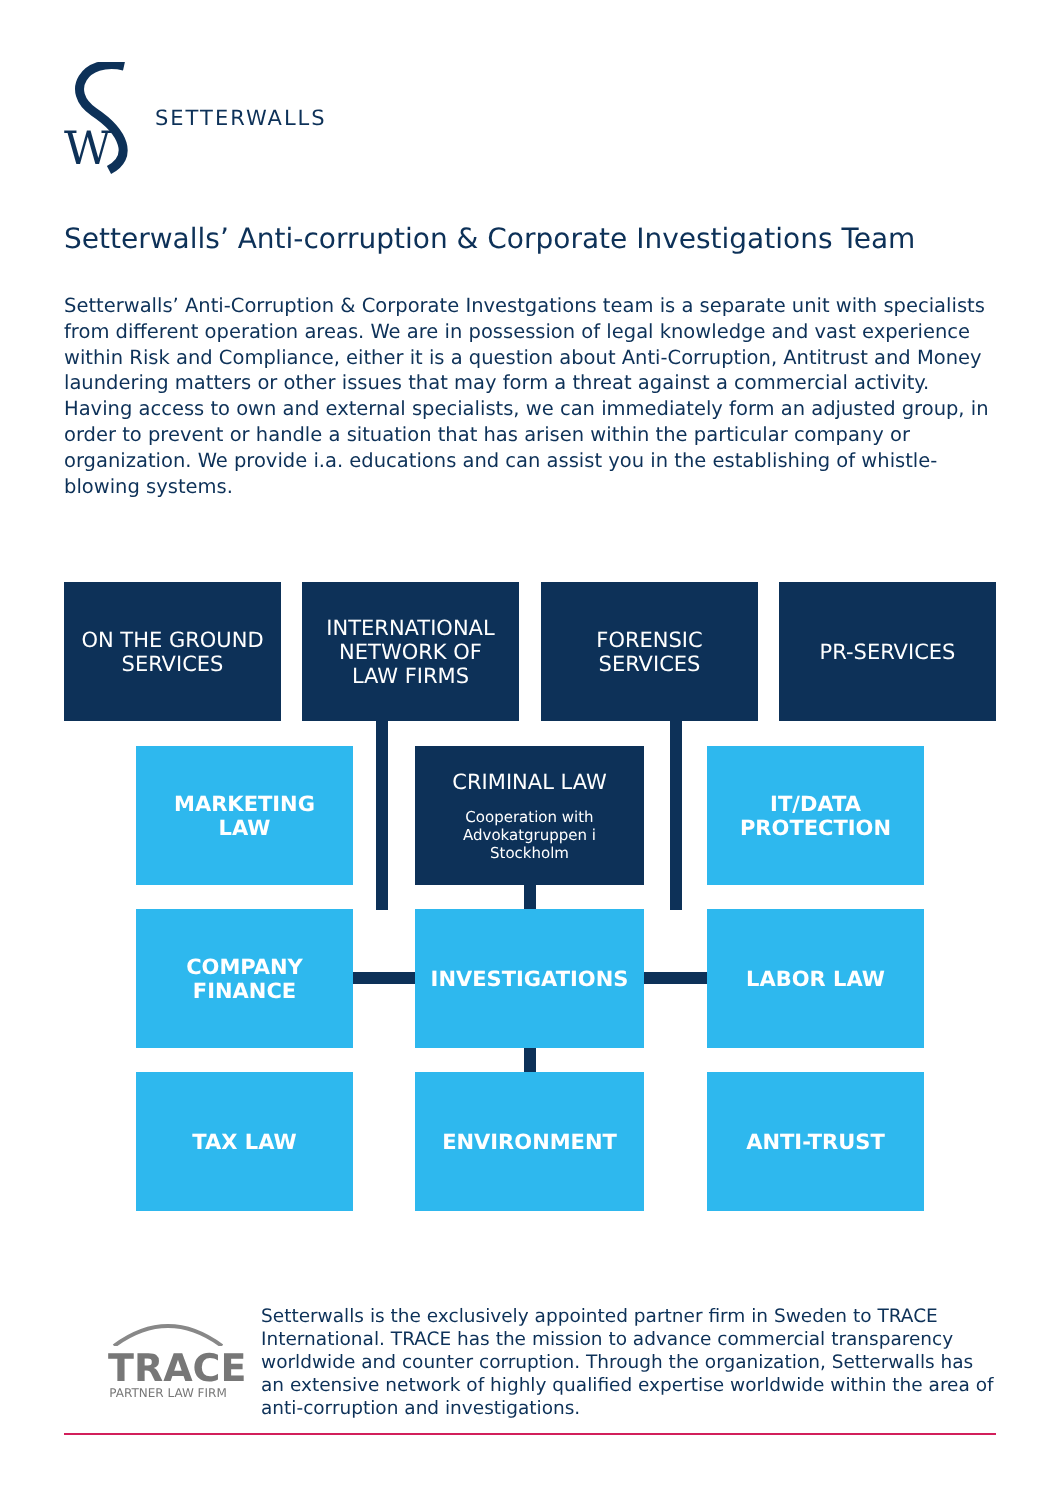W
SETTERWALLS
Setterwalls’ Anti-corruption & Corporate Investigations Team
Setterwalls’ Anti-Corruption & Corporate Investgations team is a separate unit with specialists from different operation areas. We are in possession of legal knowledge and vast experience within Risk and Compliance, either it is a question about Anti-Corruption, Antitrust and Money laundering matters or other issues that may form a threat against a commercial activity. Having access to own and external specialists, we can immediately form an adjusted group, in order to prevent or handle a situation that has arisen within the particular company or organization. We provide i.a. educations and can assist you in the establishing of whistle-blowing systems.
ON THE GROUND
SERVICES
INTERNATIONAL
NETWORK OF
LAW FIRMS
FORENSIC
SERVICES
PR-SERVICES
MARKETING
LAW
CRIMINAL LAW
Cooperation with
Advokatgruppen i
Stockholm
IT/DATA
PROTECTION
COMPANY
FINANCE
INVESTIGATIONS LABOR LAW
TAX LAW ENVIRONMENT ANTI-TRUST
TRACE
PARTNER LAW FIRM
Setterwalls is the exclusively appointed partner firm in Sweden to TRACE International. TRACE has the mission to advance commercial transparency worldwide and counter corruption. Through the organization, Setterwalls has an extensive network of highly qualified expertise worldwide within the area of anti-corruption and investigations.